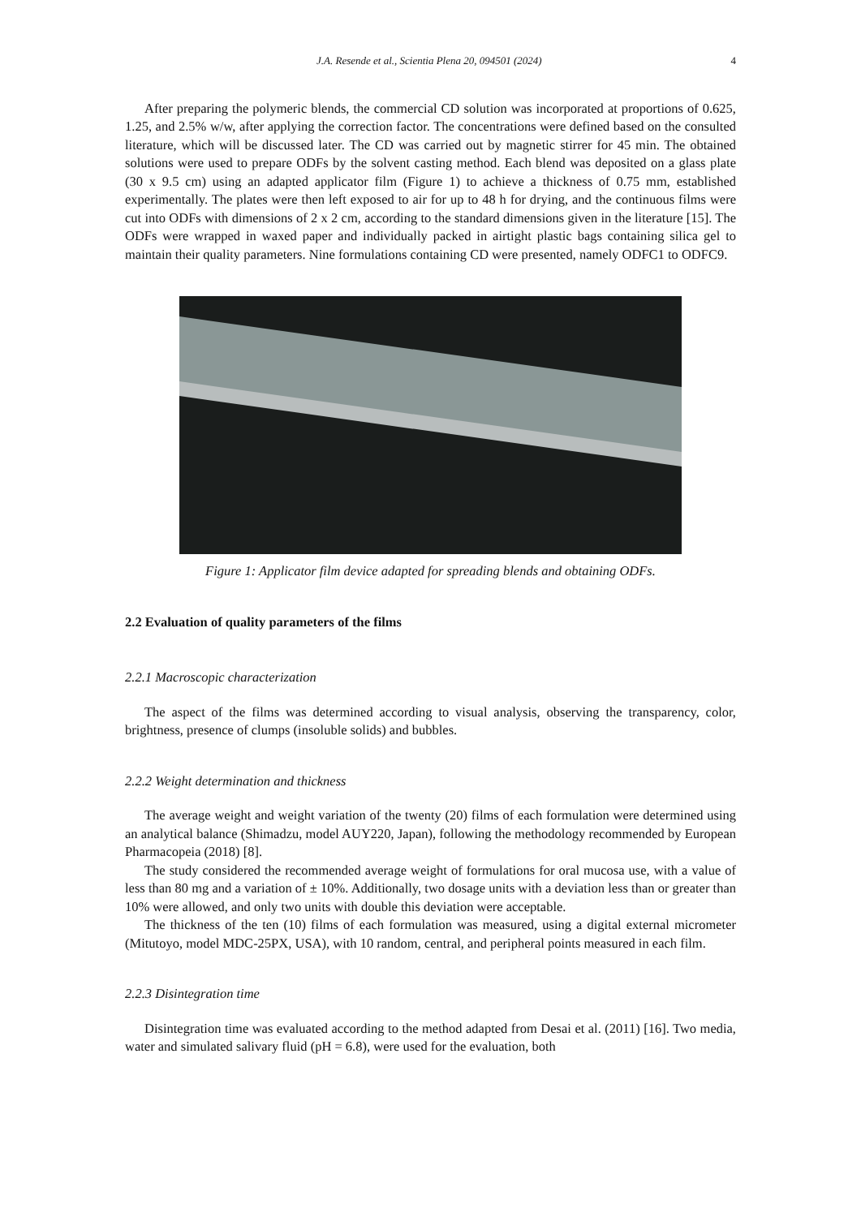J.A. Resende et al., Scientia Plena 20, 094501 (2024) 4
After preparing the polymeric blends, the commercial CD solution was incorporated at proportions of 0.625, 1.25, and 2.5% w/w, after applying the correction factor. The concentrations were defined based on the consulted literature, which will be discussed later. The CD was carried out by magnetic stirrer for 45 min. The obtained solutions were used to prepare ODFs by the solvent casting method. Each blend was deposited on a glass plate (30 x 9.5 cm) using an adapted applicator film (Figure 1) to achieve a thickness of 0.75 mm, established experimentally. The plates were then left exposed to air for up to 48 h for drying, and the continuous films were cut into ODFs with dimensions of 2 x 2 cm, according to the standard dimensions given in the literature [15]. The ODFs were wrapped in waxed paper and individually packed in airtight plastic bags containing silica gel to maintain their quality parameters. Nine formulations containing CD were presented, namely ODFC1 to ODFC9.
Figure 1: Applicator film device adapted for spreading blends and obtaining ODFs.
2.2 Evaluation of quality parameters of the films
2.2.1 Macroscopic characterization
The aspect of the films was determined according to visual analysis, observing the transparency, color, brightness, presence of clumps (insoluble solids) and bubbles.
2.2.2 Weight determination and thickness
The average weight and weight variation of the twenty (20) films of each formulation were determined using an analytical balance (Shimadzu, model AUY220, Japan), following the methodology recommended by European Pharmacopeia (2018) [8].
The study considered the recommended average weight of formulations for oral mucosa use, with a value of less than 80 mg and a variation of ± 10%. Additionally, two dosage units with a deviation less than or greater than 10% were allowed, and only two units with double this deviation were acceptable.
The thickness of the ten (10) films of each formulation was measured, using a digital external micrometer (Mitutoyo, model MDC-25PX, USA), with 10 random, central, and peripheral points measured in each film.
2.2.3 Disintegration time
Disintegration time was evaluated according to the method adapted from Desai et al. (2011) [16]. Two media, water and simulated salivary fluid (pH = 6.8), were used for the evaluation, both